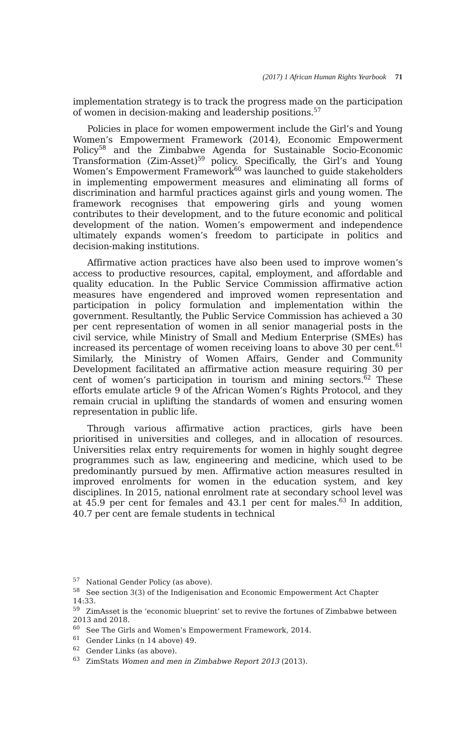(2017) 1 African Human Rights Yearbook 71
implementation strategy is to track the progress made on the participation of women in decision-making and leadership positions.<sup>57</sup>
Policies in place for women empowerment include the Girl’s and Young Women’s Empowerment Framework (2014), Economic Empowerment Policy<sup>58</sup> and the Zimbabwe Agenda for Sustainable Socio-Economic Transformation (Zim-Asset)<sup>59</sup> policy. Specifically, the Girl’s and Young Women’s Empowerment Framework<sup>60</sup> was launched to guide stakeholders in implementing empowerment measures and eliminating all forms of discrimination and harmful practices against girls and young women. The framework recognises that empowering girls and young women contributes to their development, and to the future economic and political development of the nation. Women’s empowerment and independence ultimately expands women’s freedom to participate in politics and decision-making institutions.
Affirmative action practices have also been used to improve women’s access to productive resources, capital, employment, and affordable and quality education. In the Public Service Commission affirmative action measures have engendered and improved women representation and participation in policy formulation and implementation within the government. Resultantly, the Public Service Commission has achieved a 30 per cent representation of women in all senior managerial posts in the civil service, while Ministry of Small and Medium Enterprise (SMEs) has increased its percentage of women receiving loans to above 30 per cent.<sup>61</sup> Similarly, the Ministry of Women Affairs, Gender and Community Development facilitated an affirmative action measure requiring 30 per cent of women’s participation in tourism and mining sectors.<sup>62</sup> These efforts emulate article 9 of the African Women’s Rights Protocol, and they remain crucial in uplifting the standards of women and ensuring women representation in public life.
Through various affirmative action practices, girls have been prioritised in universities and colleges, and in allocation of resources. Universities relax entry requirements for women in highly sought degree programmes such as law, engineering and medicine, which used to be predominantly pursued by men. Affirmative action measures resulted in improved enrolments for women in the education system, and key disciplines. In 2015, national enrolment rate at secondary school level was at 45.9 per cent for females and 43.1 per cent for males.<sup>63</sup> In addition, 40.7 per cent are female students in technical
<sup>57</sup> National Gender Policy (as above).
<sup>58</sup> See section 3(3) of the Indigenisation and Economic Empowerment Act Chapter 14:33.
<sup>59</sup> ZimAsset is the ‘economic blueprint’ set to revive the fortunes of Zimbabwe between 2013 and 2018.
<sup>60</sup> See The Girls and Women’s Empowerment Framework, 2014.
<sup>61</sup> Gender Links (n 14 above) 49.
<sup>62</sup> Gender Links (as above).
<sup>63</sup> ZimStats Women and men in Zimbabwe Report 2013 (2013).